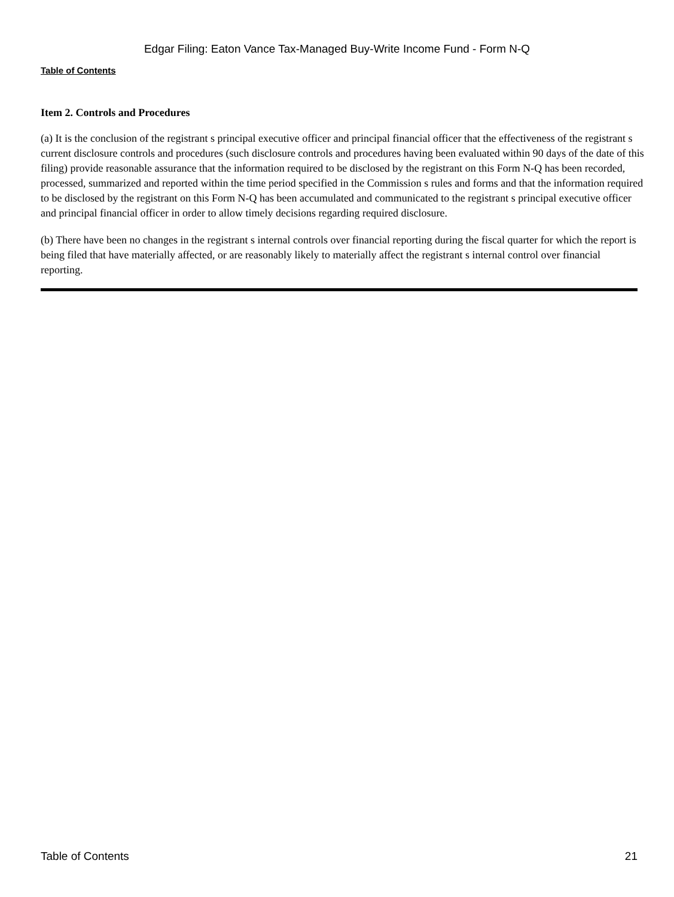Edgar Filing: Eaton Vance Tax-Managed Buy-Write Income Fund - Form N-Q
Table of Contents
Item 2. Controls and Procedures
(a) It is the conclusion of the registrant s principal executive officer and principal financial officer that the effectiveness of the registrant s current disclosure controls and procedures (such disclosure controls and procedures having been evaluated within 90 days of the date of this filing) provide reasonable assurance that the information required to be disclosed by the registrant on this Form N-Q has been recorded, processed, summarized and reported within the time period specified in the Commission s rules and forms and that the information required to be disclosed by the registrant on this Form N-Q has been accumulated and communicated to the registrant s principal executive officer and principal financial officer in order to allow timely decisions regarding required disclosure.
(b) There have been no changes in the registrant s internal controls over financial reporting during the fiscal quarter for which the report is being filed that have materially affected, or are reasonably likely to materially affect the registrant s internal control over financial reporting.
Table of Contents 21